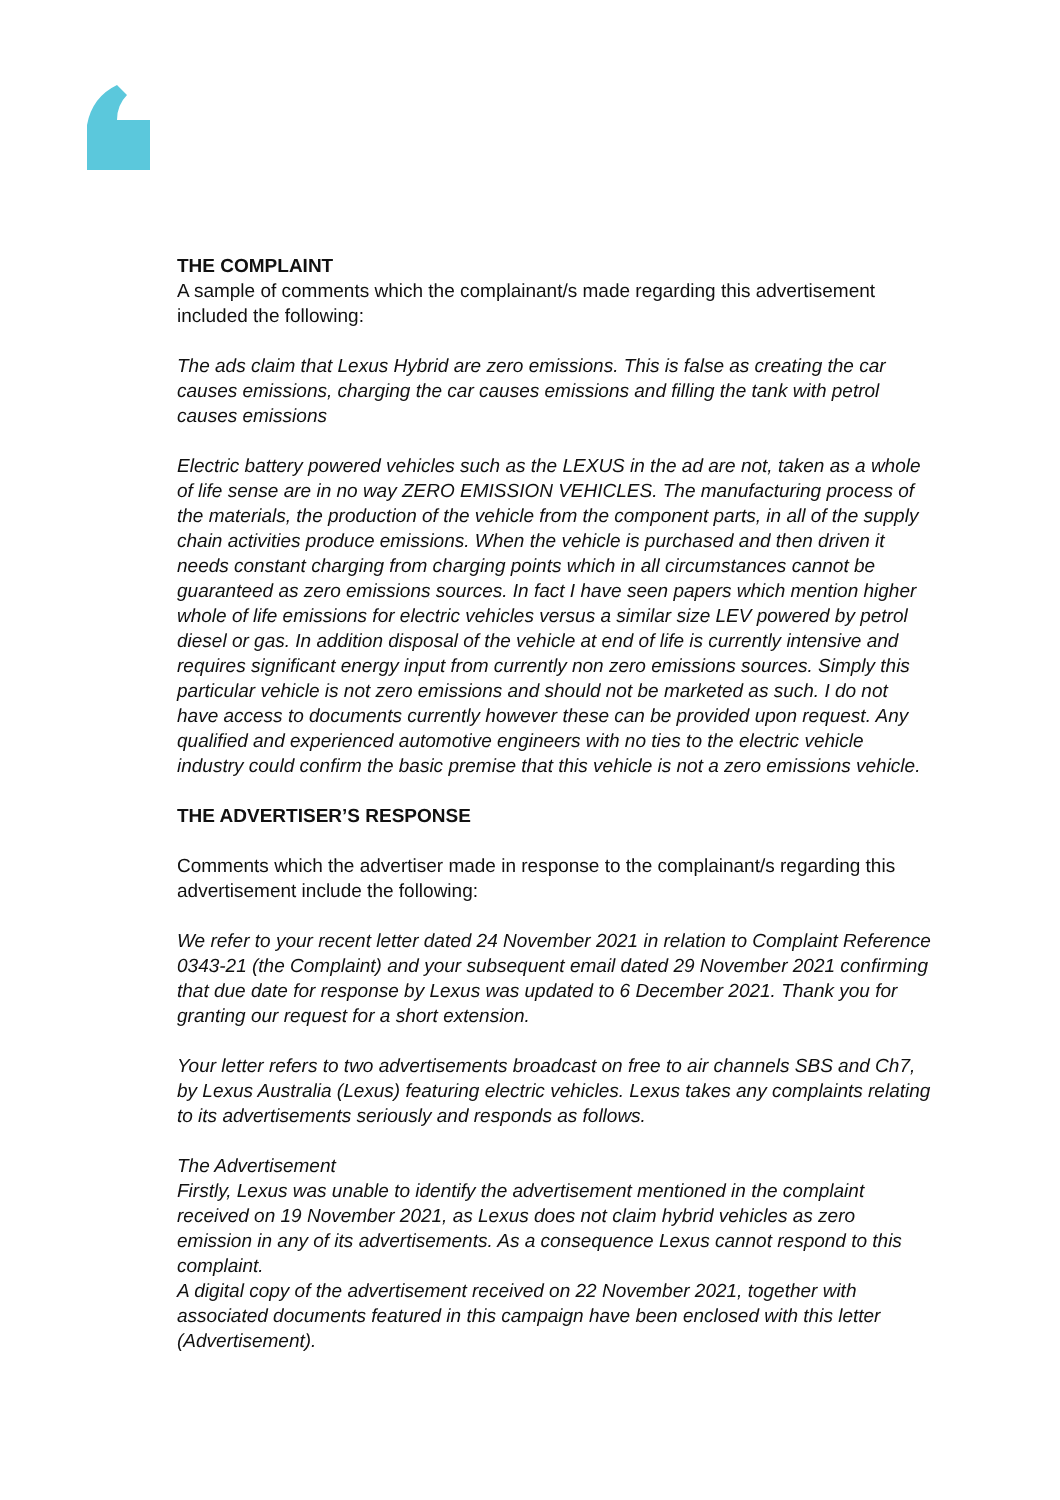THE COMPLAINT
A sample of comments which the complainant/s made regarding this advertisement included the following:
The ads claim that Lexus Hybrid are zero emissions. This is false as creating the car causes emissions, charging the car causes emissions and filling the tank with petrol causes emissions
Electric battery powered vehicles such as the LEXUS in the ad are not, taken as a whole of life sense are in no way ZERO EMISSION VEHICLES. The manufacturing process of the materials, the production of the vehicle from the component parts, in all of the supply chain activities produce emissions. When the vehicle is purchased and then driven it needs constant charging from charging points which in all circumstances cannot be guaranteed as zero emissions sources. In fact I have seen papers which mention higher whole of life emissions for electric vehicles versus a similar size LEV powered by petrol diesel or gas. In addition disposal of the vehicle at end of life is currently intensive and requires significant energy input from currently non zero emissions sources. Simply this particular vehicle is not zero emissions and should not be marketed as such. I do not have access to documents currently however these can be provided upon request. Any qualified and experienced automotive engineers with no ties to the electric vehicle industry could confirm the basic premise that this vehicle is not a zero emissions vehicle.
THE ADVERTISER’S RESPONSE
Comments which the advertiser made in response to the complainant/s regarding this advertisement include the following:
We refer to your recent letter dated 24 November 2021 in relation to Complaint Reference 0343-21 (the Complaint) and your subsequent email dated 29 November 2021 confirming that due date for response by Lexus was updated to 6 December 2021. Thank you for granting our request for a short extension.
Your letter refers to two advertisements broadcast on free to air channels SBS and Ch7, by Lexus Australia (Lexus) featuring electric vehicles. Lexus takes any complaints relating to its advertisements seriously and responds as follows.
The Advertisement
Firstly, Lexus was unable to identify the advertisement mentioned in the complaint received on 19 November 2021, as Lexus does not claim hybrid vehicles as zero emission in any of its advertisements. As a consequence Lexus cannot respond to this complaint.
A digital copy of the advertisement received on 22 November 2021, together with associated documents featured in this campaign have been enclosed with this letter (Advertisement).